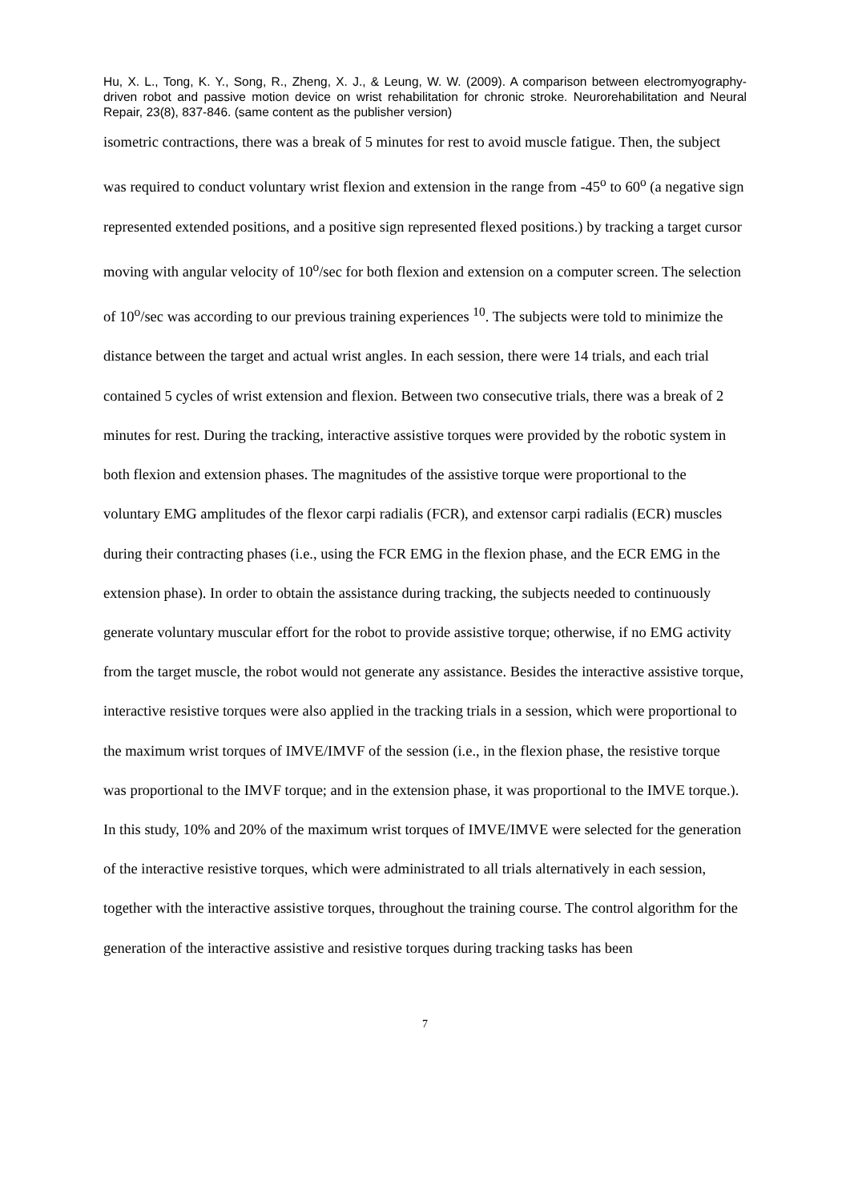Hu, X. L., Tong, K. Y., Song, R., Zheng, X. J., & Leung, W. W. (2009). A comparison between electromyography-driven robot and passive motion device on wrist rehabilitation for chronic stroke. Neurorehabilitation and Neural Repair, 23(8), 837-846. (same content as the publisher version)
isometric contractions, there was a break of 5 minutes for rest to avoid muscle fatigue. Then, the subject was required to conduct voluntary wrist flexion and extension in the range from -45<sup>o</sup> to 60<sup>o</sup> (a negative sign represented extended positions, and a positive sign represented flexed positions.) by tracking a target cursor moving with angular velocity of 10<sup>o</sup>/sec for both flexion and extension on a computer screen. The selection of 10<sup>o</sup>/sec was according to our previous training experiences <sup>10</sup>. The subjects were told to minimize the distance between the target and actual wrist angles. In each session, there were 14 trials, and each trial contained 5 cycles of wrist extension and flexion. Between two consecutive trials, there was a break of 2 minutes for rest. During the tracking, interactive assistive torques were provided by the robotic system in both flexion and extension phases. The magnitudes of the assistive torque were proportional to the voluntary EMG amplitudes of the flexor carpi radialis (FCR), and extensor carpi radialis (ECR) muscles during their contracting phases (i.e., using the FCR EMG in the flexion phase, and the ECR EMG in the extension phase). In order to obtain the assistance during tracking, the subjects needed to continuously generate voluntary muscular effort for the robot to provide assistive torque; otherwise, if no EMG activity from the target muscle, the robot would not generate any assistance. Besides the interactive assistive torque, interactive resistive torques were also applied in the tracking trials in a session, which were proportional to the maximum wrist torques of IMVE/IMVF of the session (i.e., in the flexion phase, the resistive torque was proportional to the IMVF torque; and in the extension phase, it was proportional to the IMVE torque.). In this study, 10% and 20% of the maximum wrist torques of IMVE/IMVE were selected for the generation of the interactive resistive torques, which were administrated to all trials alternatively in each session, together with the interactive assistive torques, throughout the training course. The control algorithm for the generation of the interactive assistive and resistive torques during tracking tasks has been
7